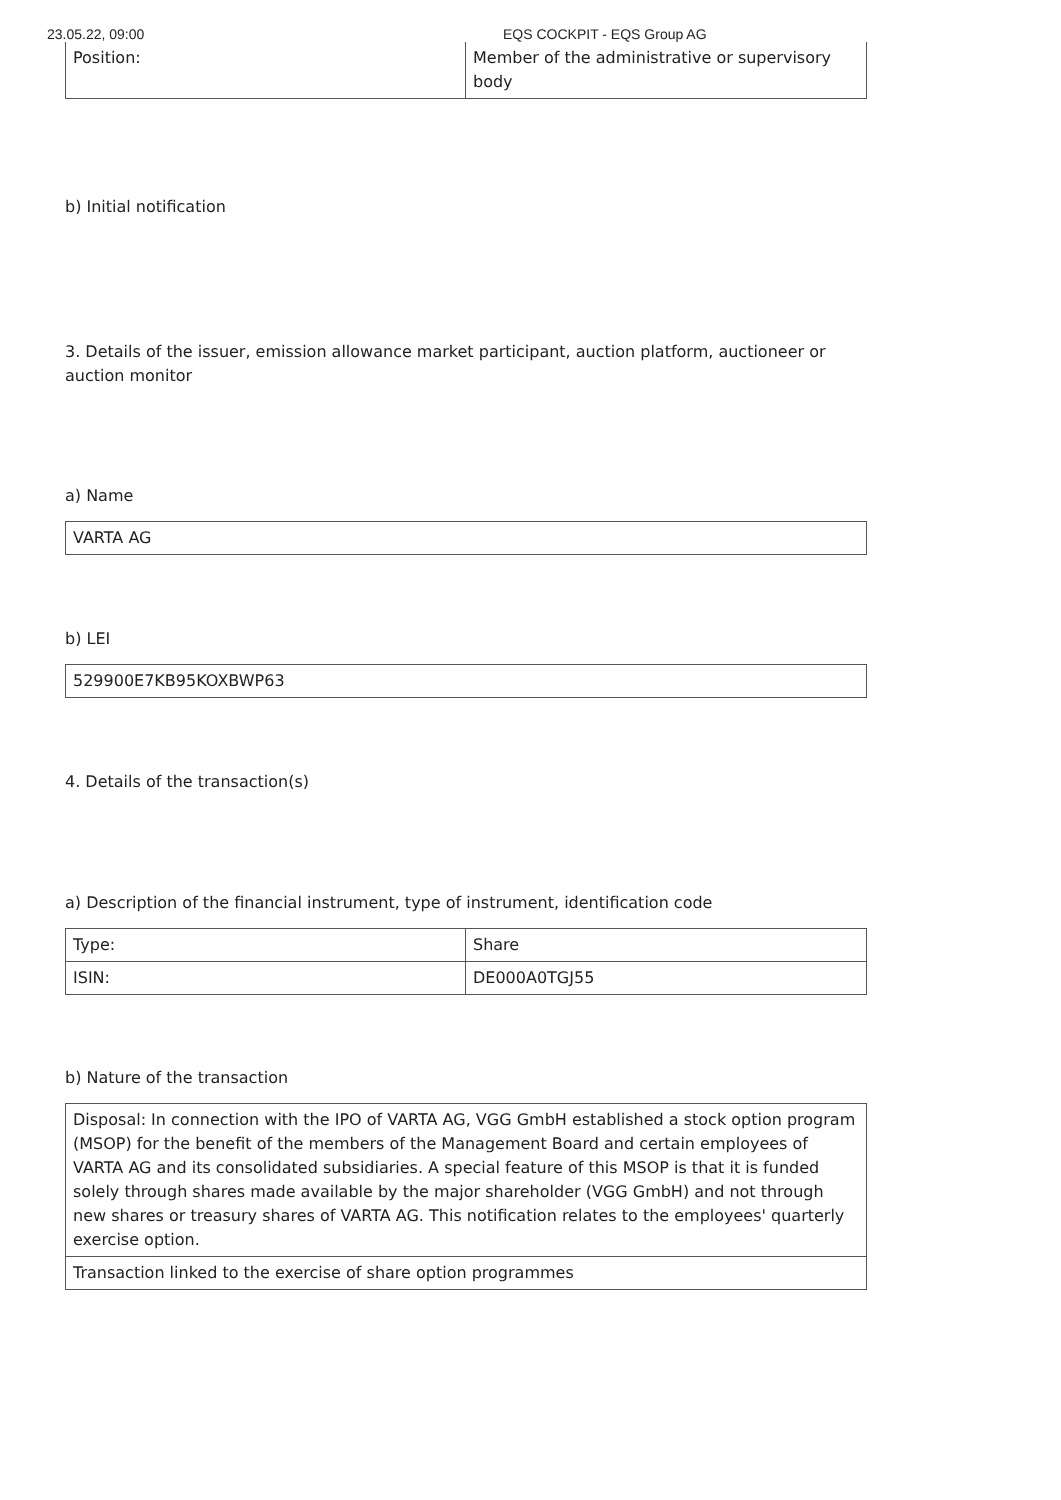23.05.22, 09:00 EQS COCKPIT - EQS Group AG
| Position: | Member of the administrative or supervisory body |
b) Initial notification
3. Details of the issuer, emission allowance market participant, auction platform, auctioneer or auction monitor
a) Name
| VARTA AG |
b) LEI
| 529900E7KB95KOXBWP63 |
4. Details of the transaction(s)
a) Description of the financial instrument, type of instrument, identification code
| Type: | Share |
| ISIN: | DE000A0TGJ55 |
b) Nature of the transaction
| Disposal: In connection with the IPO of VARTA AG, VGG GmbH established a stock option program (MSOP) for the benefit of the members of the Management Board and certain employees of VARTA AG and its consolidated subsidiaries. A special feature of this MSOP is that it is funded solely through shares made available by the major shareholder (VGG GmbH) and not through new shares or treasury shares of VARTA AG. This notification relates to the employees' quarterly exercise option. |
| Transaction linked to the exercise of share option programmes |